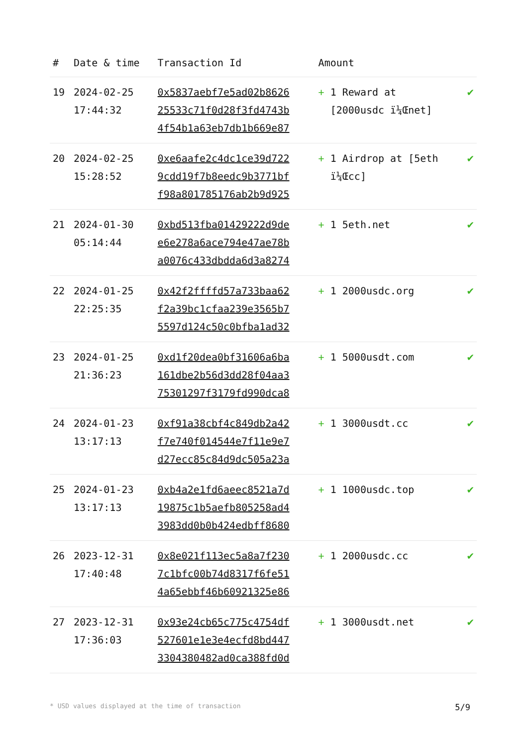| # | Date & time | Transaction Id | Amount | |
| --- | --- | --- | --- | --- |
| 19 | 2024-02-25 17:44:32 | 0x5837aebf7e5ad02b8626 25533c71f0d28f3fd4743b 4f54b1a63eb7db1b669e87 | + 1 Reward at [2000usdc ï¼Œnet] | ✔ |
| 20 | 2024-02-25 15:28:52 | 0xe6aafe2c4dc1ce39d722 9cdd19f7b8eedc9b3771bf f98a801785176ab2b9d925 | + 1 Airdrop at [5eth ï¼Œcc] | ✔ |
| 21 | 2024-01-30 05:14:44 | 0xbd513fba01429222d9de e6e278a6ace794e47ae78b a0076c433dbdda6d3a8274 | + 1 5eth.net | ✔ |
| 22 | 2024-01-25 22:25:35 | 0x42f2ffffd57a733baa62 f2a39bc1cfaa239e3565b7 5597d124c50c0bfba1ad32 | + 1 2000usdc.org | ✔ |
| 23 | 2024-01-25 21:36:23 | 0xd1f20dea0bf31606a6ba 161dbe2b56d3dd28f04aa3 75301297f3179fd990dca8 | + 1 5000usdt.com | ✔ |
| 24 | 2024-01-23 13:17:13 | 0xf91a38cbf4c849db2a42 f7e740f014544e7f11e9e7 d27ecc85c84d9dc505a23a | + 1 3000usdt.cc | ✔ |
| 25 | 2024-01-23 13:17:13 | 0xb4a2e1fd6aeec8521a7d 19875c1b5aefb805258ad4 3983dd0b0b424edbff8680 | + 1 1000usdc.top | ✔ |
| 26 | 2023-12-31 17:40:48 | 0x8e021f113ec5a8a7f230 7c1bfc00b74d8317f6fe51 4a65ebbf46b60921325e86 | + 1 2000usdc.cc | ✔ |
| 27 | 2023-12-31 17:36:03 | 0x93e24cb65c775c4754df 527601e1e3e4ecfd8bd447 3304380482ad0ca388fd0d | + 1 3000usdt.net | ✔ |
* USD values displayed at the time of transaction 5/9